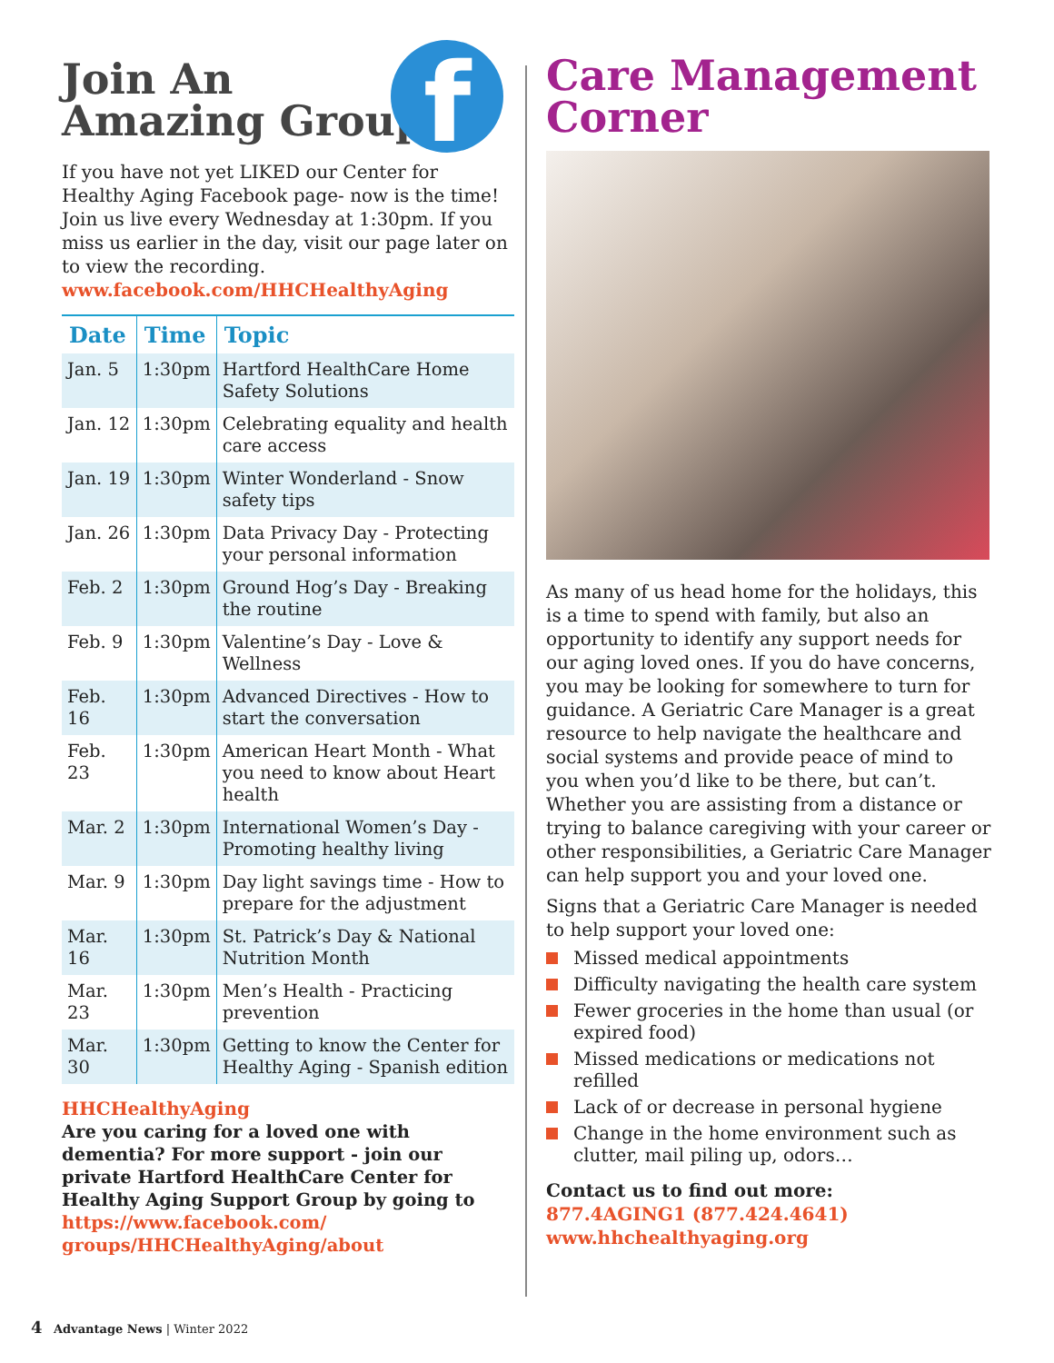f
Join An
Amazing Group
If you have not yet LIKED our Center for Healthy Aging Facebook page- now is the time! Join us live every Wednesday at 1:30pm. If you miss us earlier in the day, visit our page later on to view the recording.
www.facebook.com/HHCHealthyAging
| Date | Time | Topic |
| --- | --- | --- |
| Jan. 5 | 1:30pm | Hartford HealthCare Home Safety Solutions |
| Jan. 12 | 1:30pm | Celebrating equality and health care access |
| Jan. 19 | 1:30pm | Winter Wonderland - Snow safety tips |
| Jan. 26 | 1:30pm | Data Privacy Day - Protecting your personal information |
| Feb. 2 | 1:30pm | Ground Hog’s Day - Breaking the routine |
| Feb. 9 | 1:30pm | Valentine’s Day - Love & Wellness |
| Feb. 16 | 1:30pm | Advanced Directives - How to start the conversation |
| Feb. 23 | 1:30pm | American Heart Month - What you need to know about Heart health |
| Mar. 2 | 1:30pm | International Women’s Day - Promoting healthy living |
| Mar. 9 | 1:30pm | Day light savings time - How to prepare for the adjustment |
| Mar. 16 | 1:30pm | St. Patrick’s Day & National Nutrition Month |
| Mar. 23 | 1:30pm | Men’s Health - Practicing prevention |
| Mar. 30 | 1:30pm | Getting to know the Center for Healthy Aging - Spanish edition |
HHCHealthyAging
Are you caring for a loved one with dementia? For more support - join our private Hartford HealthCare Center for Healthy Aging Support Group by going to https://www.facebook.com/ groups/HHCHealthyAging/about
Care Management Corner
As many of us head home for the holidays, this is a time to spend with family, but also an opportunity to identify any support needs for our aging loved ones. If you do have concerns, you may be looking for somewhere to turn for guidance. A Geriatric Care Manager is a great resource to help navigate the healthcare and social systems and provide peace of mind to you when you’d like to be there, but can’t. Whether you are assisting from a distance or trying to balance caregiving with your career or other responsibilities, a Geriatric Care Manager can help support you and your loved one.
Signs that a Geriatric Care Manager is needed to help support your loved one:
Missed medical appointments
Difficulty navigating the health care system
Fewer groceries in the home than usual (or expired food)
Missed medications or medications not refilled
Lack of or decrease in personal hygiene
Change in the home environment such as clutter, mail piling up, odors…
Contact us to find out more:
877.4AGING1 (877.424.4641)
www.hhchealthyaging.org
4 Advantage News | Winter 2022